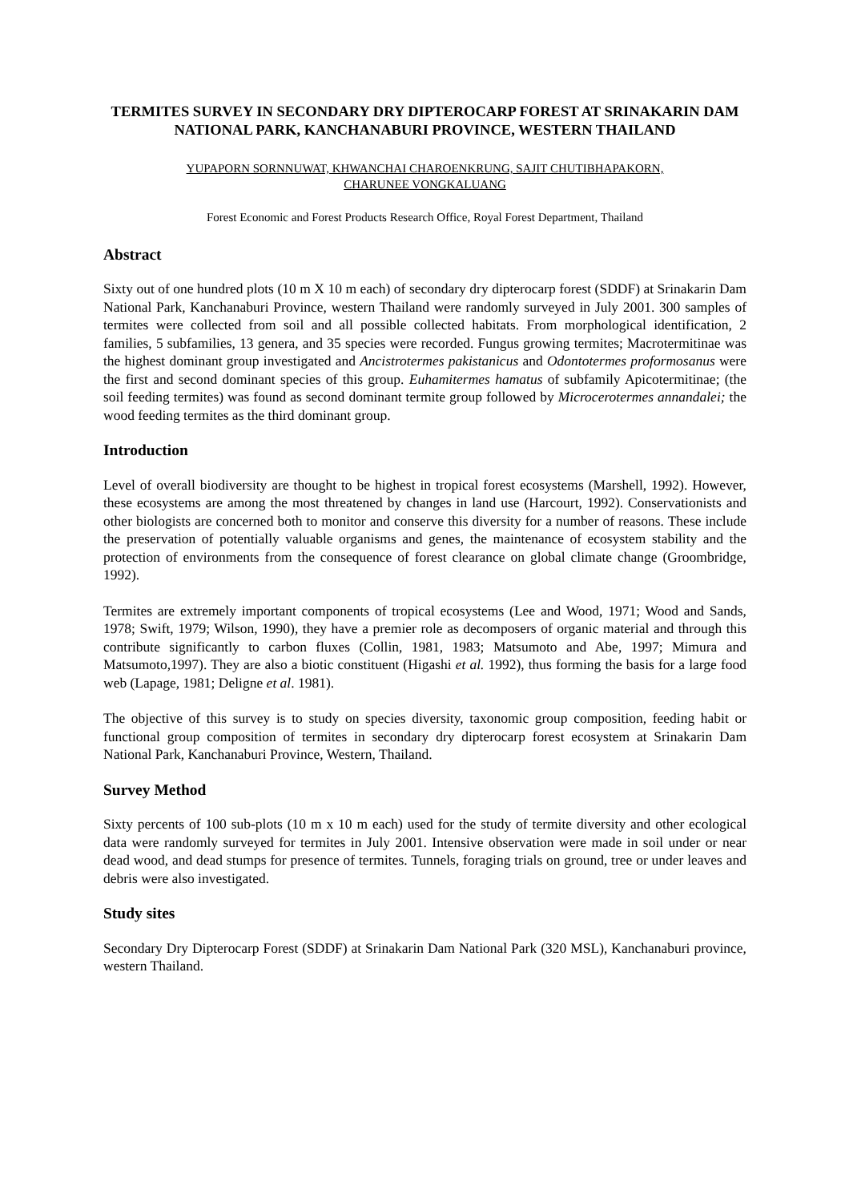TERMITES SURVEY IN SECONDARY DRY DIPTEROCARP FOREST AT SRINAKARIN DAM NATIONAL PARK, KANCHANABURI PROVINCE, WESTERN THAILAND
YUPAPORN SORNNUWAT, KHWANCHAI CHAROENKRUNG, SAJIT CHUTIBHAPAKORN,
CHARUNEE VONGKALUANG
Forest Economic and Forest Products Research Office, Royal Forest Department, Thailand
Abstract
Sixty out of one hundred plots (10 m X 10 m each) of secondary dry dipterocarp forest (SDDF) at Srinakarin Dam National Park, Kanchanaburi Province, western Thailand were randomly surveyed in July 2001. 300 samples of termites were collected from soil and all possible collected habitats. From morphological identification, 2 families, 5 subfamilies, 13 genera, and 35 species were recorded. Fungus growing termites; Macrotermitinae was the highest dominant group investigated and Ancistrotermes pakistanicus and Odontotermes proformosanus were the first and second dominant species of this group. Euhamitermes hamatus of subfamily Apicotermitinae; (the soil feeding termites) was found as second dominant termite group followed by Microcerotermes annandalei; the wood feeding termites as the third dominant group.
Introduction
Level of overall biodiversity are thought to be highest in tropical forest ecosystems (Marshell, 1992). However, these ecosystems are among the most threatened by changes in land use (Harcourt, 1992). Conservationists and other biologists are concerned both to monitor and conserve this diversity for a number of reasons. These include the preservation of potentially valuable organisms and genes, the maintenance of ecosystem stability and the protection of environments from the consequence of forest clearance on global climate change (Groombridge, 1992).
Termites are extremely important components of tropical ecosystems (Lee and Wood, 1971; Wood and Sands, 1978; Swift, 1979; Wilson, 1990), they have a premier role as decomposers of organic material and through this contribute significantly to carbon fluxes (Collin, 1981, 1983; Matsumoto and Abe, 1997; Mimura and Matsumoto,1997). They are also a biotic constituent (Higashi et al. 1992), thus forming the basis for a large food web (Lapage, 1981; Deligne et al. 1981).
The objective of this survey is to study on species diversity, taxonomic group composition, feeding habit or functional group composition of termites in secondary dry dipterocarp forest ecosystem at Srinakarin Dam National Park, Kanchanaburi Province, Western, Thailand.
Survey Method
Sixty percents of 100 sub-plots (10 m x 10 m each) used for the study of termite diversity and other ecological data were randomly surveyed for termites in July 2001. Intensive observation were made in soil under or near dead wood, and dead stumps for presence of termites. Tunnels, foraging trials on ground, tree or under leaves and debris were also investigated.
Study sites
Secondary Dry Dipterocarp Forest (SDDF) at Srinakarin Dam National Park (320 MSL), Kanchanaburi province, western Thailand.